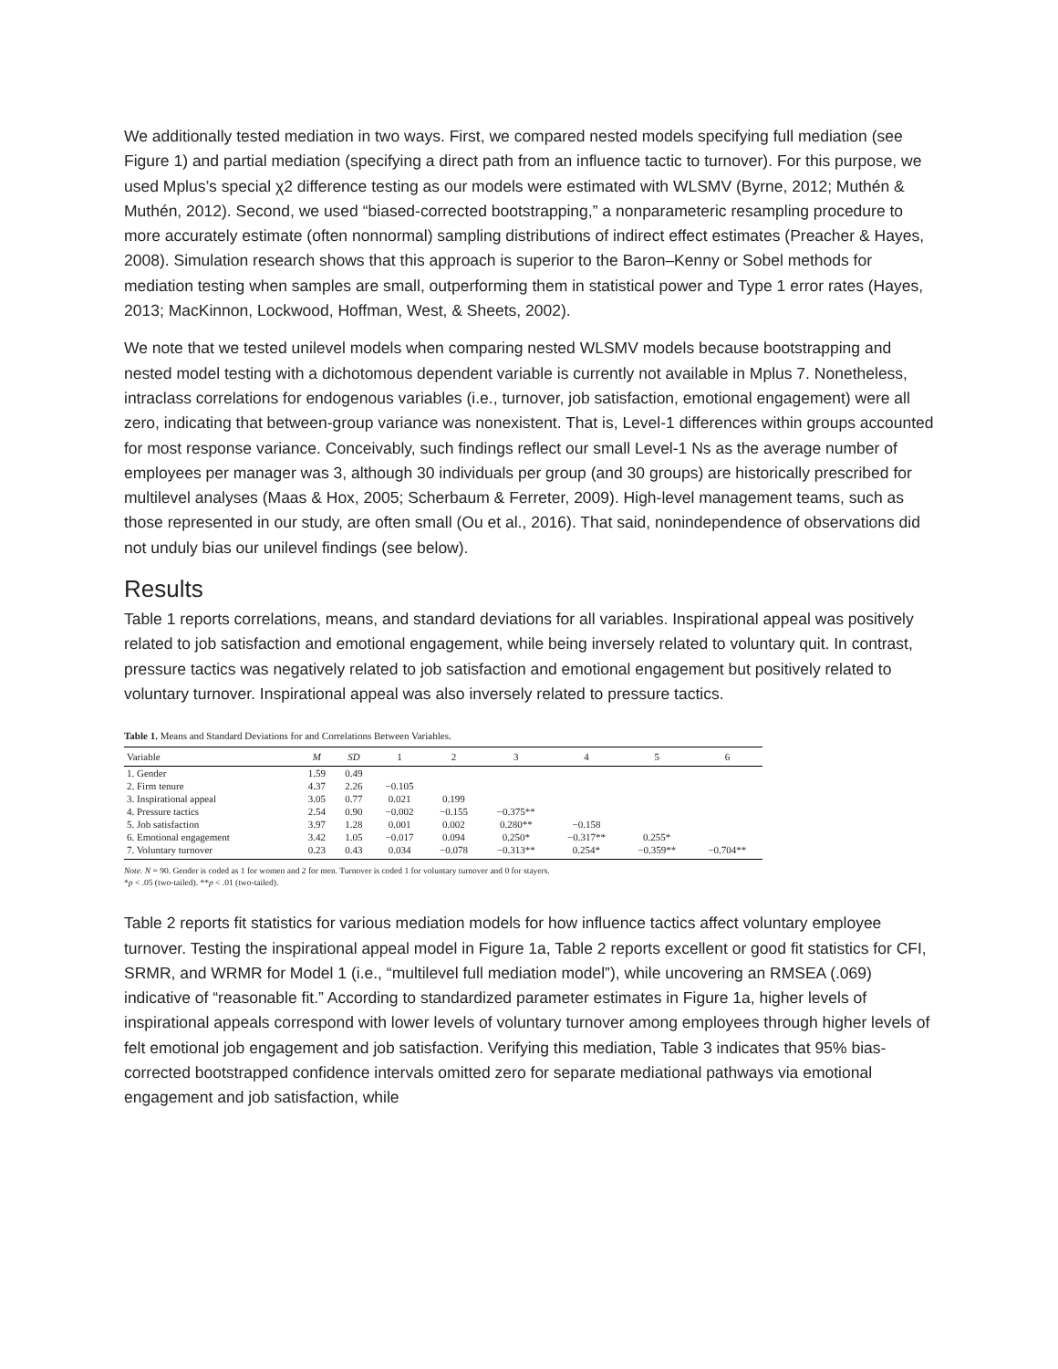We additionally tested mediation in two ways. First, we compared nested models specifying full mediation (see Figure 1) and partial mediation (specifying a direct path from an influence tactic to turnover). For this purpose, we used Mplus’s special χ2 difference testing as our models were estimated with WLSMV (Byrne, 2012; Muthén & Muthén, 2012). Second, we used “biased-corrected bootstrapping,” a nonparameteric resampling procedure to more accurately estimate (often nonnormal) sampling distributions of indirect effect estimates (Preacher & Hayes, 2008). Simulation research shows that this approach is superior to the Baron–Kenny or Sobel methods for mediation testing when samples are small, outperforming them in statistical power and Type 1 error rates (Hayes, 2013; MacKinnon, Lockwood, Hoffman, West, & Sheets, 2002).
We note that we tested unilevel models when comparing nested WLSMV models because bootstrapping and nested model testing with a dichotomous dependent variable is currently not available in Mplus 7. Nonetheless, intraclass correlations for endogenous variables (i.e., turnover, job satisfaction, emotional engagement) were all zero, indicating that between-group variance was nonexistent. That is, Level-1 differences within groups accounted for most response variance. Conceivably, such findings reflect our small Level-1 Ns as the average number of employees per manager was 3, although 30 individuals per group (and 30 groups) are historically prescribed for multilevel analyses (Maas & Hox, 2005; Scherbaum & Ferreter, 2009). High-level management teams, such as those represented in our study, are often small (Ou et al., 2016). That said, nonindependence of observations did not unduly bias our unilevel findings (see below).
Results
Table 1 reports correlations, means, and standard deviations for all variables. Inspirational appeal was positively related to job satisfaction and emotional engagement, while being inversely related to voluntary quit. In contrast, pressure tactics was negatively related to job satisfaction and emotional engagement but positively related to voluntary turnover. Inspirational appeal was also inversely related to pressure tactics.
Table 1. Means and Standard Deviations for and Correlations Between Variables.
| Variable | M | SD | 1 | 2 | 3 | 4 | 5 | 6 |
| --- | --- | --- | --- | --- | --- | --- | --- | --- |
| 1. Gender | 1.59 | 0.49 | | | | | | |
| 2. Firm tenure | 4.37 | 2.26 | −0.105 | | | | | |
| 3. Inspirational appeal | 3.05 | 0.77 | 0.021 | 0.199 | | | | |
| 4. Pressure tactics | 2.54 | 0.90 | −0.002 | −0.155 | −0.375** | | | |
| 5. Job satisfaction | 3.97 | 1.28 | 0.001 | 0.002 | 0.280** | −0.158 | | |
| 6. Emotional engagement | 3.42 | 1.05 | −0.017 | 0.094 | 0.250* | −0.317** | 0.255* | |
| 7. Voluntary turnover | 0.23 | 0.43 | 0.034 | −0.078 | −0.313** | 0.254* | −0.359** | −0.704** |
Note. N = 90. Gender is coded as 1 for women and 2 for men. Turnover is coded 1 for voluntary turnover and 0 for stayers.
*p < .05 (two-tailed). **p < .01 (two-tailed).
Table 2 reports fit statistics for various mediation models for how influence tactics affect voluntary employee turnover. Testing the inspirational appeal model in Figure 1a, Table 2 reports excellent or good fit statistics for CFI, SRMR, and WRMR for Model 1 (i.e., “multilevel full mediation model”), while uncovering an RMSEA (.069) indicative of “reasonable fit.” According to standardized parameter estimates in Figure 1a, higher levels of inspirational appeals correspond with lower levels of voluntary turnover among employees through higher levels of felt emotional job engagement and job satisfaction. Verifying this mediation, Table 3 indicates that 95% bias-corrected bootstrapped confidence intervals omitted zero for separate mediational pathways via emotional engagement and job satisfaction, while